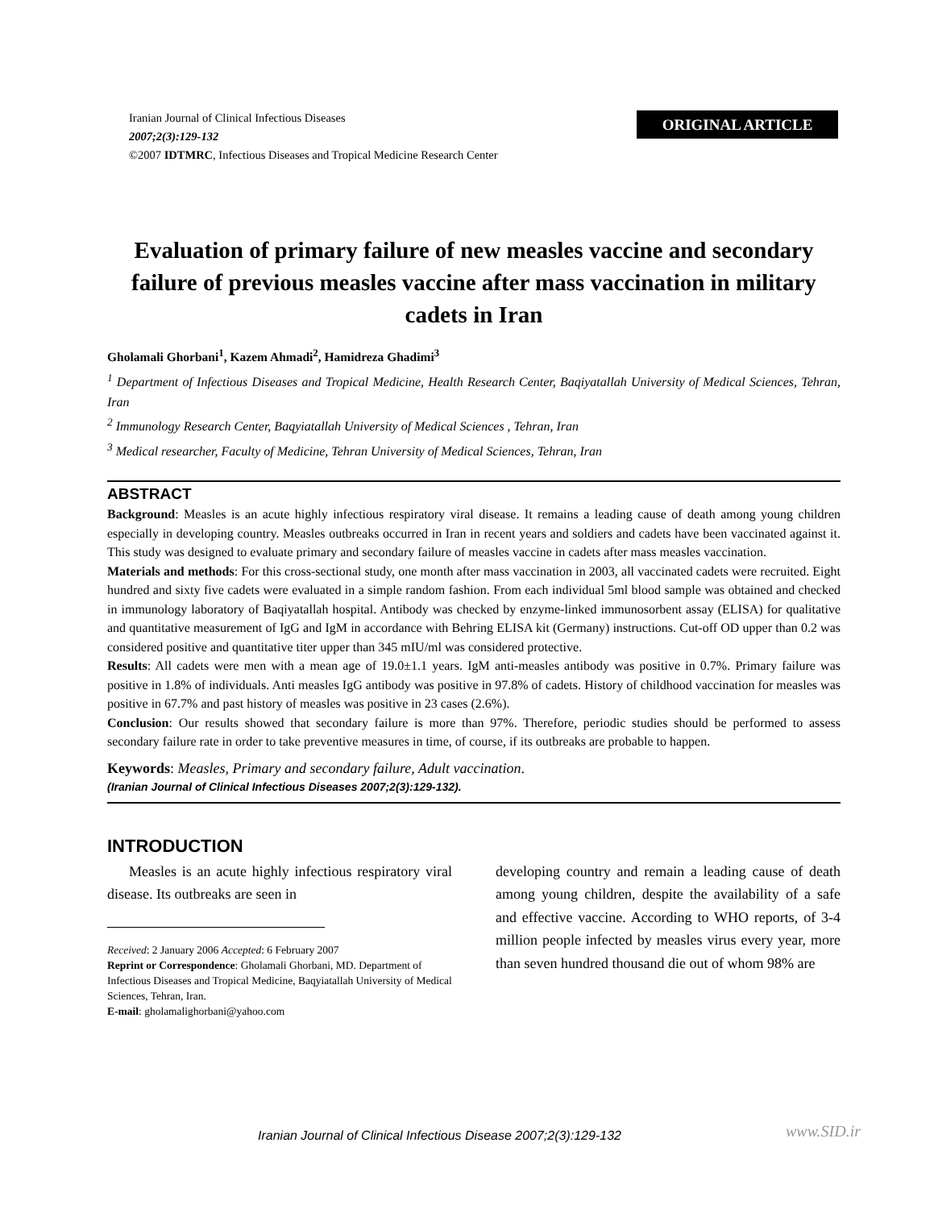Iranian Journal of Clinical Infectious Diseases
2007;2(3):129-132
©2007 IDTMRC, Infectious Diseases and Tropical Medicine Research Center
ORIGINAL ARTICLE
Evaluation of primary failure of new measles vaccine and secondary failure of previous measles vaccine after mass vaccination in military cadets in Iran
Gholamali Ghorbani<sup>1</sup>, Kazem Ahmadi<sup>2</sup>, Hamidreza Ghadimi<sup>3</sup>
<sup>1</sup> Department of Infectious Diseases and Tropical Medicine, Health Research Center, Baqiyatallah University of Medical Sciences, Tehran, Iran
<sup>2</sup> Immunology Research Center, Baqyiatallah University of Medical Sciences , Tehran, Iran
<sup>3</sup> Medical researcher, Faculty of Medicine, Tehran University of Medical Sciences, Tehran, Iran
ABSTRACT
Background: Measles is an acute highly infectious respiratory viral disease. It remains a leading cause of death among young children especially in developing country. Measles outbreaks occurred in Iran in recent years and soldiers and cadets have been vaccinated against it. This study was designed to evaluate primary and secondary failure of measles vaccine in cadets after mass measles vaccination.
Materials and methods: For this cross-sectional study, one month after mass vaccination in 2003, all vaccinated cadets were recruited. Eight hundred and sixty five cadets were evaluated in a simple random fashion. From each individual 5ml blood sample was obtained and checked in immunology laboratory of Baqiyatallah hospital. Antibody was checked by enzyme-linked immunosorbent assay (ELISA) for qualitative and quantitative measurement of IgG and IgM in accordance with Behring ELISA kit (Germany) instructions. Cut-off OD upper than 0.2 was considered positive and quantitative titer upper than 345 mIU/ml was considered protective.
Results: All cadets were men with a mean age of 19.0±1.1 years. IgM anti-measles antibody was positive in 0.7%. Primary failure was positive in 1.8% of individuals. Anti measles IgG antibody was positive in 97.8% of cadets. History of childhood vaccination for measles was positive in 67.7% and past history of measles was positive in 23 cases (2.6%).
Conclusion: Our results showed that secondary failure is more than 97%. Therefore, periodic studies should be performed to assess secondary failure rate in order to take preventive measures in time, of course, if its outbreaks are probable to happen.
Keywords: Measles, Primary and secondary failure, Adult vaccination.
(Iranian Journal of Clinical Infectious Diseases 2007;2(3):129-132).
INTRODUCTION
Measles is an acute highly infectious respiratory viral disease. Its outbreaks are seen in
Received: 2 January 2006 Accepted: 6 February 2007
Reprint or Correspondence: Gholamali Ghorbani, MD. Department of Infectious Diseases and Tropical Medicine, Baqyiatallah University of Medical Sciences, Tehran, Iran.
E-mail: gholamalighorbani@yahoo.com
developing country and remain a leading cause of death among young children, despite the availability of a safe and effective vaccine. According to WHO reports, of 3-4 million people infected by measles virus every year, more than seven hundred thousand die out of whom 98% are
Iranian Journal of Clinical Infectious Disease 2007;2(3):129-132
www.SID.ir